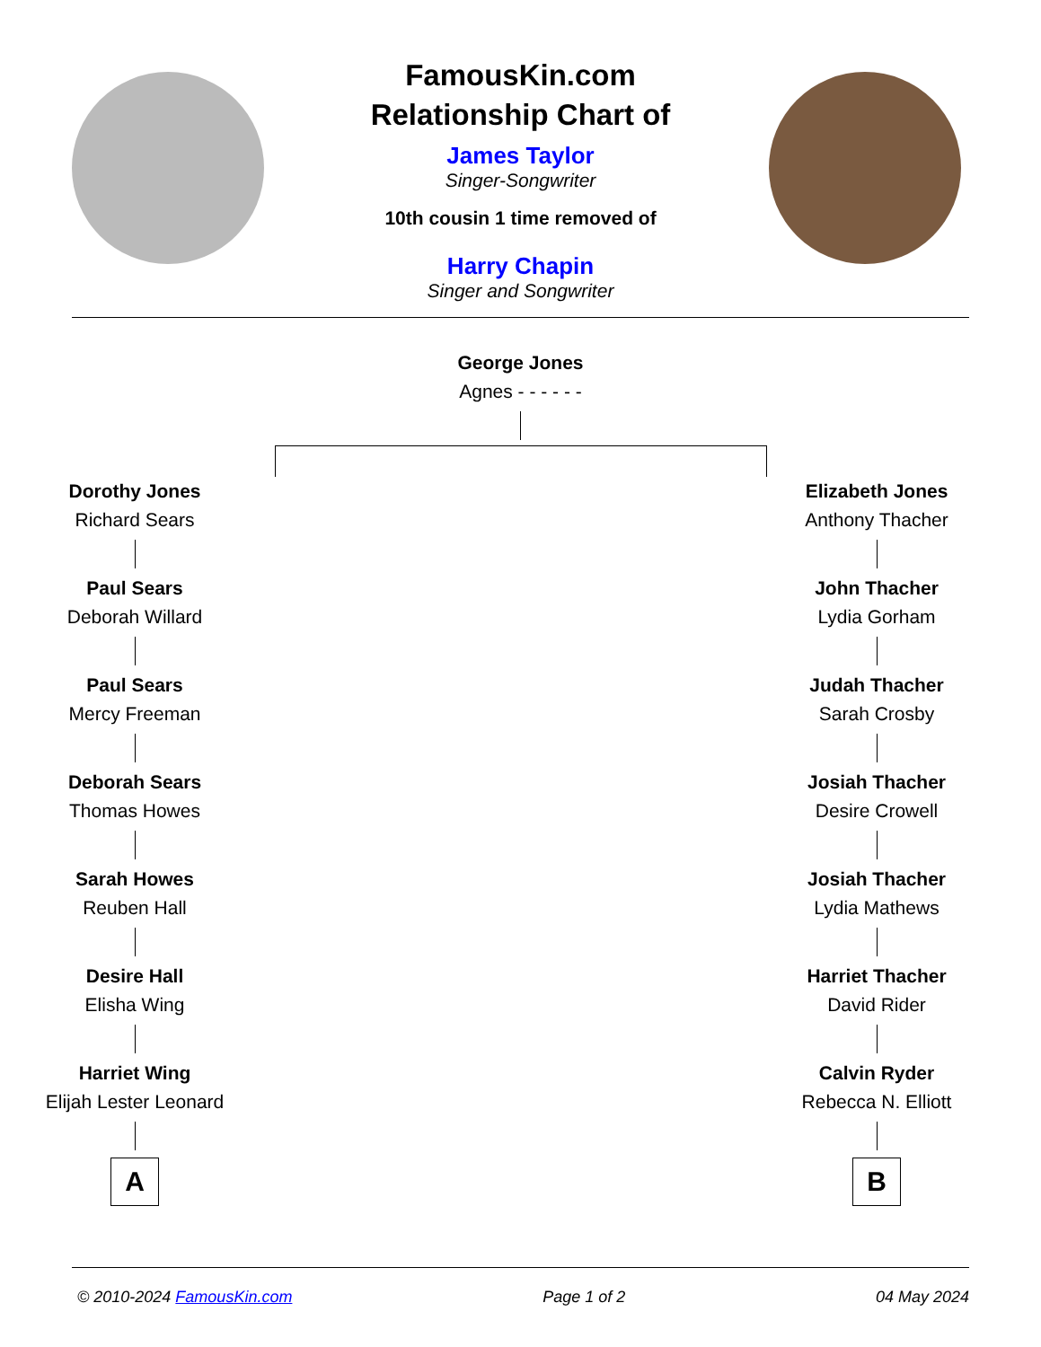FamousKin.com
Relationship Chart of
James Taylor
Singer-Songwriter
10th cousin 1 time removed of
Harry Chapin
Singer and Songwriter
George Jones
Agnes - - - - - -
Dorothy Jones
Richard Sears
Paul Sears
Deborah Willard
Paul Sears
Mercy Freeman
Deborah Sears
Thomas Howes
Sarah Howes
Reuben Hall
Desire Hall
Elisha Wing
Harriet Wing
Elijah Lester Leonard
A
Elizabeth Jones
Anthony Thacher
John Thacher
Lydia Gorham
Judah Thacher
Sarah Crosby
Josiah Thacher
Desire Crowell
Josiah Thacher
Lydia Mathews
Harriet Thacher
David Rider
Calvin Ryder
Rebecca N. Elliott
B
© 2010-2024 FamousKin.com Page 1 of 2 04 May 2024